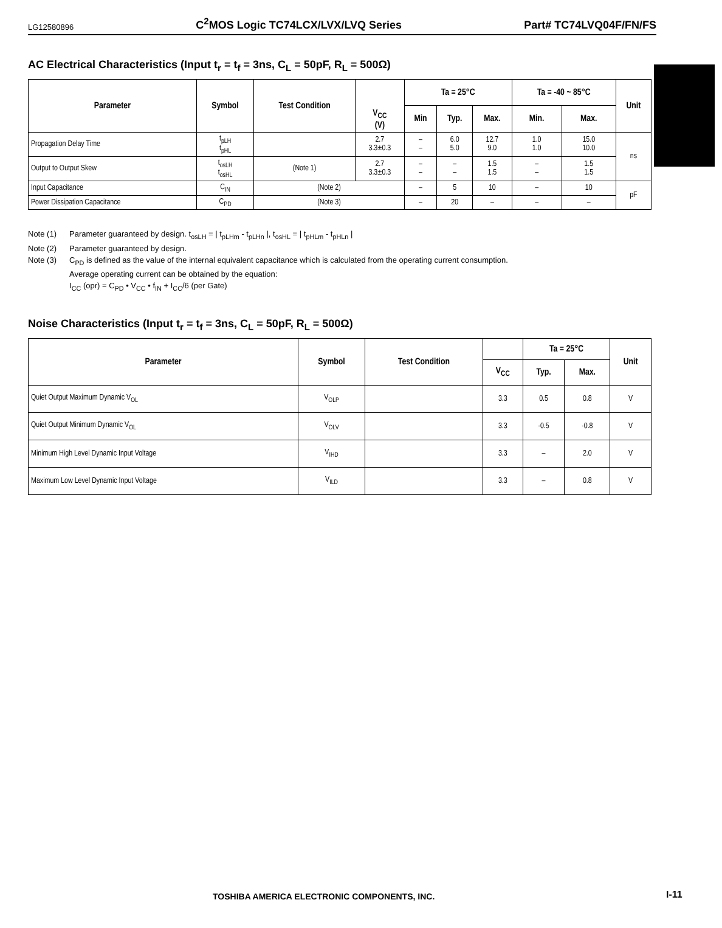LG12580896 C<sup>2</sup>MOS Logic TC74LCX/LVX/LVQ Series Part# TC74LVQ04F/FN/FS
AC Electrical Characteristics (Input t<sub>r</sub> = t<sub>f</sub> = 3ns, C<sub>L</sub> = 50pF, R<sub>L</sub> = 500Ω)
| Parameter | Symbol | Test Condition | V<sub>CC</sub> (V) | Ta = 25°C | | | Ta = -40 ~ 85°C | | Unit |
| --- | --- | --- | --- | --- | --- | --- | --- | --- | --- |
| | | | | Min | Typ. | Max. | Min. | Max. | |
| Propagation Delay Time | t<sub>pLH</sub> t<sub>pHL</sub> | | 2.7 3.3±0.3 | – – | 6.0 5.0 | 12.7 9.0 | 1.0 1.0 | 15.0 10.0 | ns |
| Output to Output Skew | t<sub>osLH</sub> t<sub>osHL</sub> | (Note 1) | 2.7 3.3±0.3 | – – | – – | 1.5 1.5 | – – | 1.5 1.5 | |
| Input Capacitance | C<sub>IN</sub> | (Note 2) | | – | 5 | 10 | – | 10 | pF |
| Power Dissipation Capacitance | C<sub>PD</sub> | (Note 3) | | – | 20 | – | – | – | |
Note (1) Parameter guaranteed by design. t<sub>osLH</sub> = | t<sub>pLHm</sub> - t<sub>pLHn</sub> |, t<sub>osHL</sub> = | t<sub>pHLm</sub> - t<sub>pHLn</sub> |
Note (2) Parameter guaranteed by design.
Note (3) C<sub>PD</sub> is defined as the value of the internal equivalent capacitance which is calculated from the operating current consumption.
Average operating current can be obtained by the equation:
I<sub>CC</sub> (opr) = C<sub>PD</sub> • V<sub>CC</sub> • f<sub>IN</sub> + I<sub>CC</sub>/6 (per Gate)
Noise Characteristics (Input t<sub>r</sub> = t<sub>f</sub> = 3ns, C<sub>L</sub> = 50pF, R<sub>L</sub> = 500Ω)
| Parameter | Symbol | Test Condition | | Ta = 25°C | | Unit |
| --- | --- | --- | --- | --- | --- | --- |
| | | | V<sub>CC</sub> | Typ. | Max. | |
| Quiet Output Maximum Dynamic V<sub>OL</sub> | V<sub>OLP</sub> | | 3.3 | 0.5 | 0.8 | V |
| Quiet Output Minimum Dynamic V<sub>OL</sub> | V<sub>OLV</sub> | | 3.3 | -0.5 | -0.8 | V |
| Minimum High Level Dynamic Input Voltage | V<sub>IHD</sub> | | 3.3 | – | 2.0 | V |
| Maximum Low Level Dynamic Input Voltage | V<sub>ILD</sub> | | 3.3 | – | 0.8 | V |
TOSHIBA AMERICA ELECTRONIC COMPONENTS, INC.
I-11